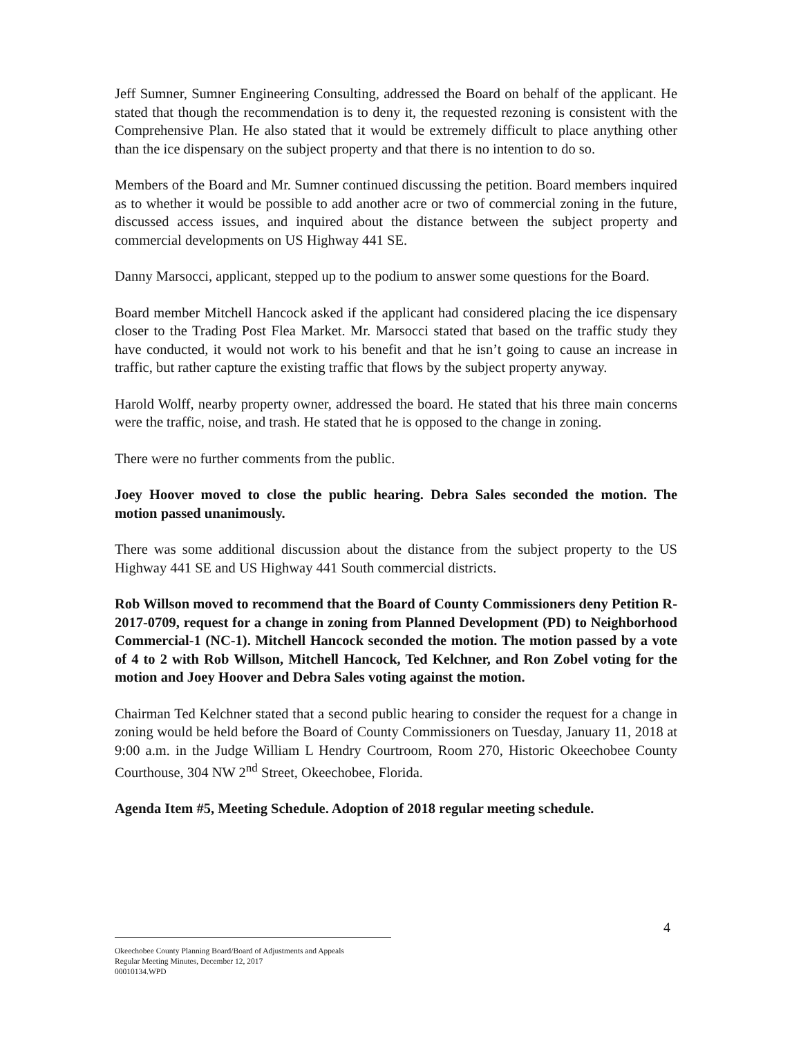Jeff Sumner, Sumner Engineering Consulting, addressed the Board on behalf of the applicant. He stated that though the recommendation is to deny it, the requested rezoning is consistent with the Comprehensive Plan. He also stated that it would be extremely difficult to place anything other than the ice dispensary on the subject property and that there is no intention to do so.
Members of the Board and Mr. Sumner continued discussing the petition. Board members inquired as to whether it would be possible to add another acre or two of commercial zoning in the future, discussed access issues, and inquired about the distance between the subject property and commercial developments on US Highway 441 SE.
Danny Marsocci, applicant, stepped up to the podium to answer some questions for the Board.
Board member Mitchell Hancock asked if the applicant had considered placing the ice dispensary closer to the Trading Post Flea Market. Mr. Marsocci stated that based on the traffic study they have conducted, it would not work to his benefit and that he isn’t going to cause an increase in traffic, but rather capture the existing traffic that flows by the subject property anyway.
Harold Wolff, nearby property owner, addressed the board. He stated that his three main concerns were the traffic, noise, and trash. He stated that he is opposed to the change in zoning.
There were no further comments from the public.
Joey Hoover moved to close the public hearing. Debra Sales seconded the motion. The motion passed unanimously.
There was some additional discussion about the distance from the subject property to the US Highway 441 SE and US Highway 441 South commercial districts.
Rob Willson moved to recommend that the Board of County Commissioners deny Petition R-2017-0709, request for a change in zoning from Planned Development (PD) to Neighborhood Commercial-1 (NC-1). Mitchell Hancock seconded the motion. The motion passed by a vote of 4 to 2 with Rob Willson, Mitchell Hancock, Ted Kelchner, and Ron Zobel voting for the motion and Joey Hoover and Debra Sales voting against the motion.
Chairman Ted Kelchner stated that a second public hearing to consider the request for a change in zoning would be held before the Board of County Commissioners on Tuesday, January 11, 2018 at 9:00 a.m. in the Judge William L Hendry Courtroom, Room 270, Historic Okeechobee County Courthouse, 304 NW 2<sup>nd</sup> Street, Okeechobee, Florida.
Agenda Item #5, Meeting Schedule. Adoption of 2018 regular meeting schedule.
4
Okeechobee County Planning Board/Board of Adjustments and Appeals
Regular Meeting Minutes, December 12, 2017
00010134.WPD